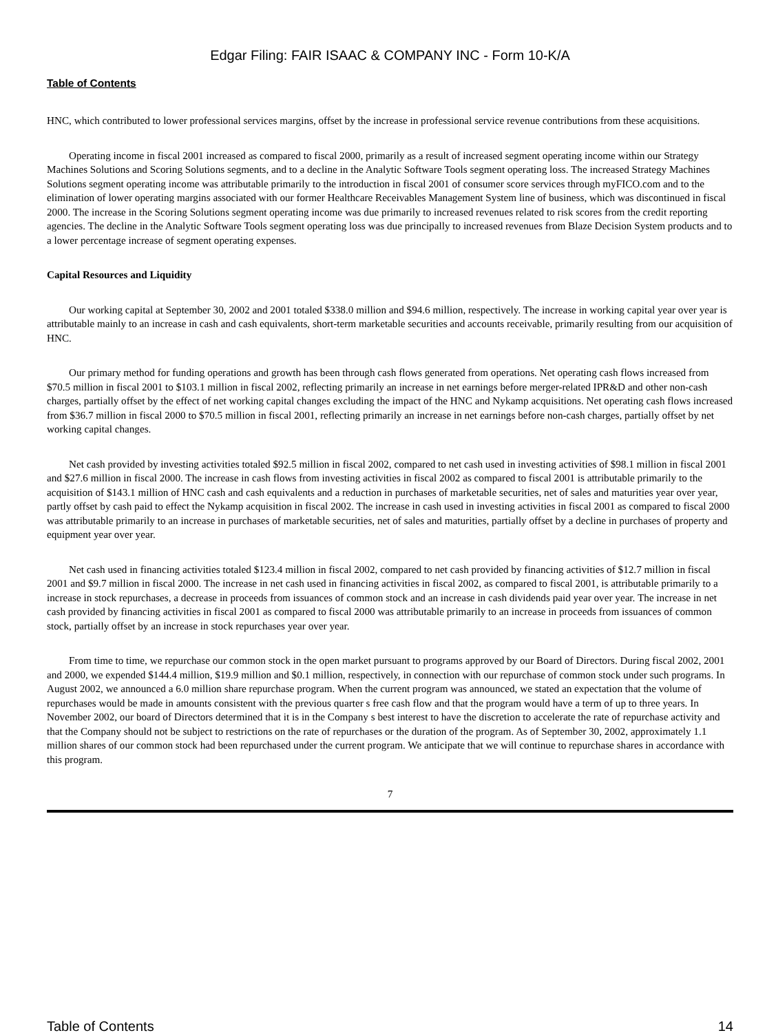Edgar Filing: FAIR ISAAC & COMPANY INC - Form 10-K/A
Table of Contents
HNC, which contributed to lower professional services margins, offset by the increase in professional service revenue contributions from these acquisitions.
Operating income in fiscal 2001 increased as compared to fiscal 2000, primarily as a result of increased segment operating income within our Strategy Machines Solutions and Scoring Solutions segments, and to a decline in the Analytic Software Tools segment operating loss. The increased Strategy Machines Solutions segment operating income was attributable primarily to the introduction in fiscal 2001 of consumer score services through myFICO.com and to the elimination of lower operating margins associated with our former Healthcare Receivables Management System line of business, which was discontinued in fiscal 2000. The increase in the Scoring Solutions segment operating income was due primarily to increased revenues related to risk scores from the credit reporting agencies. The decline in the Analytic Software Tools segment operating loss was due principally to increased revenues from Blaze Decision System products and to a lower percentage increase of segment operating expenses.
Capital Resources and Liquidity
Our working capital at September 30, 2002 and 2001 totaled $338.0 million and $94.6 million, respectively. The increase in working capital year over year is attributable mainly to an increase in cash and cash equivalents, short-term marketable securities and accounts receivable, primarily resulting from our acquisition of HNC.
Our primary method for funding operations and growth has been through cash flows generated from operations. Net operating cash flows increased from $70.5 million in fiscal 2001 to $103.1 million in fiscal 2002, reflecting primarily an increase in net earnings before merger-related IPR&D and other non-cash charges, partially offset by the effect of net working capital changes excluding the impact of the HNC and Nykamp acquisitions. Net operating cash flows increased from $36.7 million in fiscal 2000 to $70.5 million in fiscal 2001, reflecting primarily an increase in net earnings before non-cash charges, partially offset by net working capital changes.
Net cash provided by investing activities totaled $92.5 million in fiscal 2002, compared to net cash used in investing activities of $98.1 million in fiscal 2001 and $27.6 million in fiscal 2000. The increase in cash flows from investing activities in fiscal 2002 as compared to fiscal 2001 is attributable primarily to the acquisition of $143.1 million of HNC cash and cash equivalents and a reduction in purchases of marketable securities, net of sales and maturities year over year, partly offset by cash paid to effect the Nykamp acquisition in fiscal 2002. The increase in cash used in investing activities in fiscal 2001 as compared to fiscal 2000 was attributable primarily to an increase in purchases of marketable securities, net of sales and maturities, partially offset by a decline in purchases of property and equipment year over year.
Net cash used in financing activities totaled $123.4 million in fiscal 2002, compared to net cash provided by financing activities of $12.7 million in fiscal 2001 and $9.7 million in fiscal 2000. The increase in net cash used in financing activities in fiscal 2002, as compared to fiscal 2001, is attributable primarily to a increase in stock repurchases, a decrease in proceeds from issuances of common stock and an increase in cash dividends paid year over year. The increase in net cash provided by financing activities in fiscal 2001 as compared to fiscal 2000 was attributable primarily to an increase in proceeds from issuances of common stock, partially offset by an increase in stock repurchases year over year.
From time to time, we repurchase our common stock in the open market pursuant to programs approved by our Board of Directors. During fiscal 2002, 2001 and 2000, we expended $144.4 million, $19.9 million and $0.1 million, respectively, in connection with our repurchase of common stock under such programs. In August 2002, we announced a 6.0 million share repurchase program. When the current program was announced, we stated an expectation that the volume of repurchases would be made in amounts consistent with the previous quarter s free cash flow and that the program would have a term of up to three years. In November 2002, our board of Directors determined that it is in the Company s best interest to have the discretion to accelerate the rate of repurchase activity and that the Company should not be subject to restrictions on the rate of repurchases or the duration of the program. As of September 30, 2002, approximately 1.1 million shares of our common stock had been repurchased under the current program. We anticipate that we will continue to repurchase shares in accordance with this program.
7
Table of Contents 14